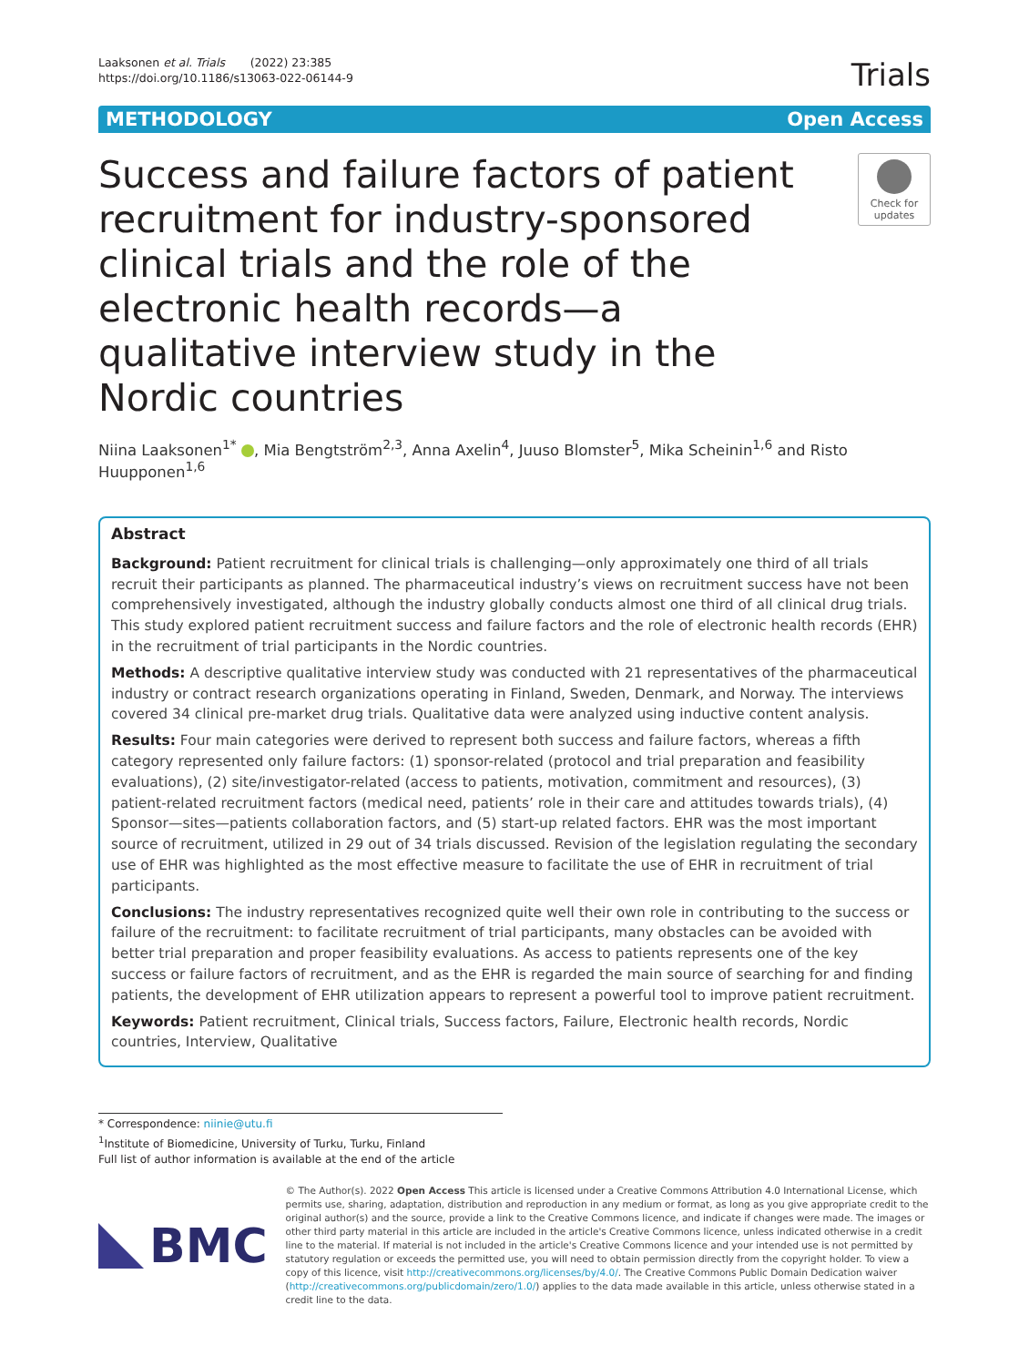Laaksonen et al. Trials (2022) 23:385
https://doi.org/10.1186/s13063-022-06144-9
Trials
METHODOLOGY Open Access
Success and failure factors of patient recruitment for industry-sponsored clinical trials and the role of the electronic health records—a qualitative interview study in the Nordic countries
Check for
updates
Niina Laaksonen<sup>1*</sup> , Mia Bengtström<sup>2,3</sup>, Anna Axelin<sup>4</sup>, Juuso Blomster<sup>5</sup>, Mika Scheinin<sup>1,6</sup> and Risto Huupponen<sup>1,6</sup>
Abstract
Background: Patient recruitment for clinical trials is challenging—only approximately one third of all trials recruit their participants as planned. The pharmaceutical industry’s views on recruitment success have not been comprehensively investigated, although the industry globally conducts almost one third of all clinical drug trials. This study explored patient recruitment success and failure factors and the role of electronic health records (EHR) in the recruitment of trial participants in the Nordic countries.
Methods: A descriptive qualitative interview study was conducted with 21 representatives of the pharmaceutical industry or contract research organizations operating in Finland, Sweden, Denmark, and Norway. The interviews covered 34 clinical pre-market drug trials. Qualitative data were analyzed using inductive content analysis.
Results: Four main categories were derived to represent both success and failure factors, whereas a fifth category represented only failure factors: (1) sponsor-related (protocol and trial preparation and feasibility evaluations), (2) site/investigator-related (access to patients, motivation, commitment and resources), (3) patient-related recruitment factors (medical need, patients’ role in their care and attitudes towards trials), (4) Sponsor—sites—patients collaboration factors, and (5) start-up related factors. EHR was the most important source of recruitment, utilized in 29 out of 34 trials discussed. Revision of the legislation regulating the secondary use of EHR was highlighted as the most effective measure to facilitate the use of EHR in recruitment of trial participants.
Conclusions: The industry representatives recognized quite well their own role in contributing to the success or failure of the recruitment: to facilitate recruitment of trial participants, many obstacles can be avoided with better trial preparation and proper feasibility evaluations. As access to patients represents one of the key success or failure factors of recruitment, and as the EHR is regarded the main source of searching for and finding patients, the development of EHR utilization appears to represent a powerful tool to improve patient recruitment.
Keywords: Patient recruitment, Clinical trials, Success factors, Failure, Electronic health records, Nordic countries, Interview, Qualitative
* Correspondence: niinie@utu.fi
<sup>1</sup> Institute of Biomedicine, University of Turku, Turku, Finland
Full list of author information is available at the end of the article
BMC
© The Author(s). 2022 Open Access This article is licensed under a Creative Commons Attribution 4.0 International License, which permits use, sharing, adaptation, distribution and reproduction in any medium or format, as long as you give appropriate credit to the original author(s) and the source, provide a link to the Creative Commons licence, and indicate if changes were made. The images or other third party material in this article are included in the article's Creative Commons licence, unless indicated otherwise in a credit line to the material. If material is not included in the article's Creative Commons licence and your intended use is not permitted by statutory regulation or exceeds the permitted use, you will need to obtain permission directly from the copyright holder. To view a copy of this licence, visit http://creativecommons.org/licenses/by/4.0/. The Creative Commons Public Domain Dedication waiver (http://creativecommons.org/publicdomain/zero/1.0/) applies to the data made available in this article, unless otherwise stated in a credit line to the data.